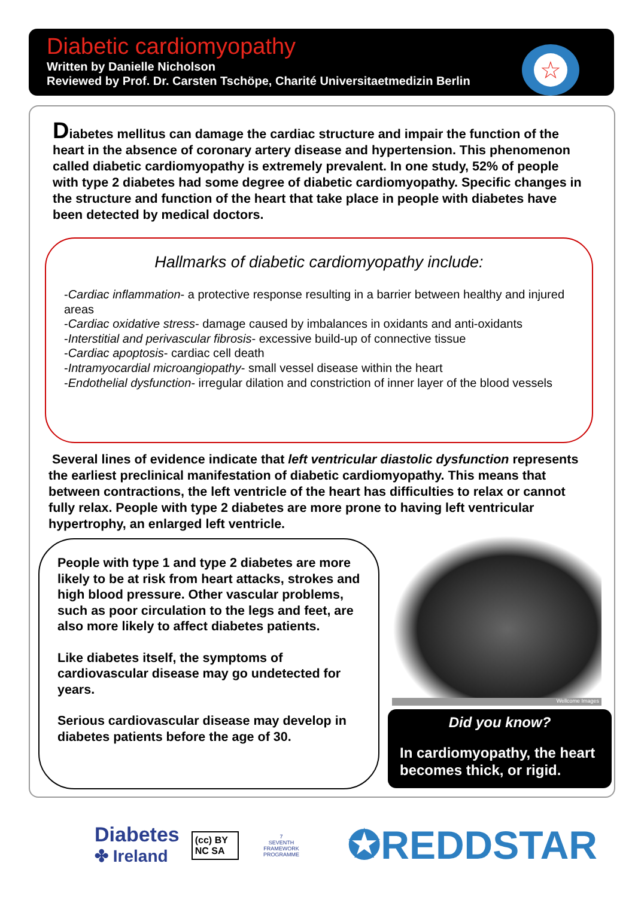Diabetic cardiomyopathy
Written by Danielle Nicholson
Reviewed by Prof. Dr. Carsten Tschöpe, Charité Universitaetmedizin Berlin
☆
Diabetes mellitus can damage the cardiac structure and impair the function of the heart in the absence of coronary artery disease and hypertension. This phenomenon called diabetic cardiomyopathy is extremely prevalent. In one study, 52% of people with type 2 diabetes had some degree of diabetic cardiomyopathy. Specific changes in the structure and function of the heart that take place in people with diabetes have been detected by medical doctors.
Hallmarks of diabetic cardiomyopathy include:
-Cardiac inflammation- a protective response resulting in a barrier between healthy and injured areas
-Cardiac oxidative stress- damage caused by imbalances in oxidants and anti-oxidants
-Interstitial and perivascular fibrosis- excessive build-up of connective tissue
-Cardiac apoptosis- cardiac cell death
-Intramyocardial microangiopathy- small vessel disease within the heart
-Endothelial dysfunction- irregular dilation and constriction of inner layer of the blood vessels
Several lines of evidence indicate that left ventricular diastolic dysfunction represents the earliest preclinical manifestation of diabetic cardiomyopathy. This means that between contractions, the left ventricle of the heart has difficulties to relax or cannot fully relax. People with type 2 diabetes are more prone to having left ventricular hypertrophy, an enlarged left ventricle.
People with type 1 and type 2 diabetes are more likely to be at risk from heart attacks, strokes and high blood pressure. Other vascular problems, such as poor circulation to the legs and feet, are also more likely to affect diabetes patients.
Like diabetes itself, the symptoms of cardiovascular disease may go undetected for years.
Serious cardiovascular disease may develop in diabetes patients before the age of 30.
Wellcome Images
Did you know?
In cardiomyopathy, the heart becomes thick, or rigid.
Diabetes
✤ Ireland
(cc) BY NC SA
7
SEVENTH FRAMEWORK PROGRAMME
✪REDDSTAR